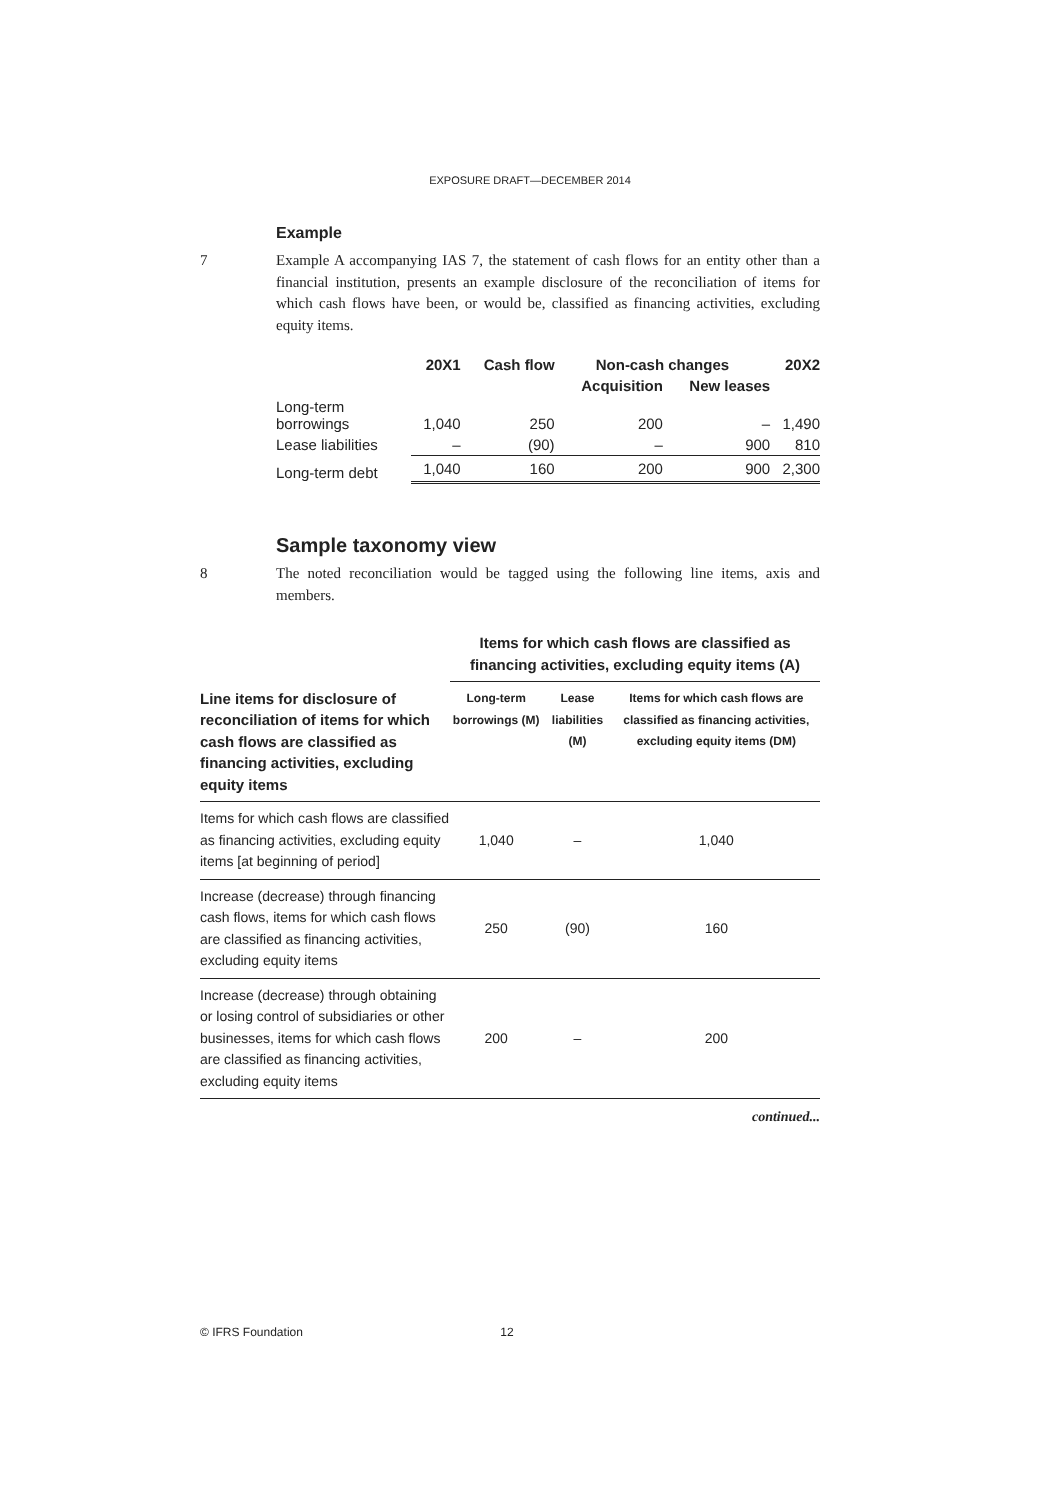EXPOSURE DRAFT—DECEMBER 2014
Example
7 Example A accompanying IAS 7, the statement of cash flows for an entity other than a financial institution, presents an example disclosure of the reconciliation of items for which cash flows have been, or would be, classified as financing activities, excluding equity items.
| | 20X1 | Cash flow | Non-cash changes | | 20X2 |
| --- | --- | --- | --- | --- | --- |
| | | | Acquisition | New leases | |
| Long-term borrowings | 1,040 | 250 | 200 | – | 1,490 |
| Lease liabilities | – | (90) | – | 900 | 810 |
| Long-term debt | 1,040 | 160 | 200 | 900 | 2,300 |
Sample taxonomy view
8 The noted reconciliation would be tagged using the following line items, axis and members.
| | Items for which cash flows are classified as financing activities, excluding equity items (A) | | |
| Line items for disclosure of reconciliation of items for which cash flows are classified as financing activities, excluding equity items | Long-term borrowings (M) | Lease liabilities (M) | Items for which cash flows are classified as financing activities, excluding equity items (DM) |
| Items for which cash flows are classified as financing activities, excluding equity items [at beginning of period] | 1,040 | – | 1,040 |
| Increase (decrease) through financing cash flows, items for which cash flows are classified as financing activities, excluding equity items | 250 | (90) | 160 |
| Increase (decrease) through obtaining or losing control of subsidiaries or other businesses, items for which cash flows are classified as financing activities, excluding equity items | 200 | – | 200 |
continued...
© IFRS Foundation 12